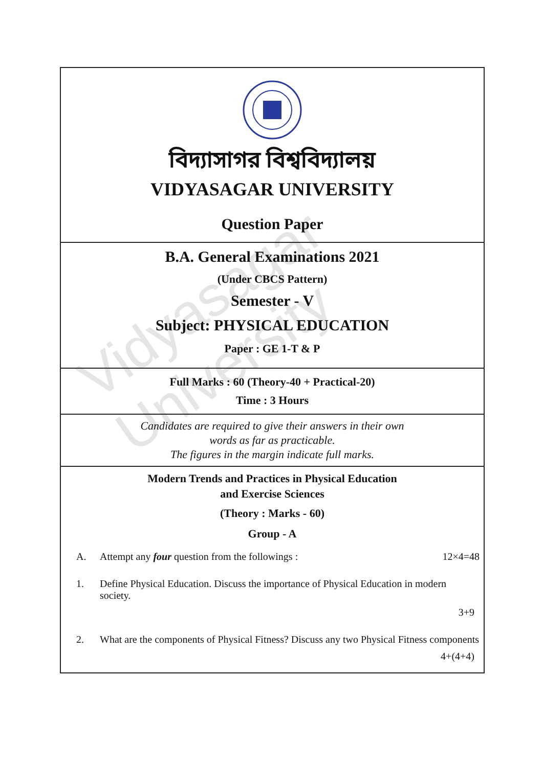Vidyasagar University
বিদ্যাসাগর বিশ্ববিদ্যালয়
VIDYASAGAR UNIVERSITY
Question Paper
B.A. General Examinations 2021
(Under CBCS Pattern)
Semester - V
Subject: PHYSICAL EDUCATION
Paper : GE 1-T & P
Full Marks : 60 (Theory-40 + Practical-20)
Time : 3 Hours
Candidates are required to give their answers in their own
words as far as practicable.
The figures in the margin indicate full marks.
Modern Trends and Practices in Physical Education
and Exercise Sciences
(Theory : Marks - 60)
Group - A
A. Attempt any four question from the followings : 12×4=48
1. Define Physical Education. Discuss the importance of Physical Education in modern society.
3+9
2. What are the components of Physical Fitness? Discuss any two Physical Fitness components
4+(4+4)